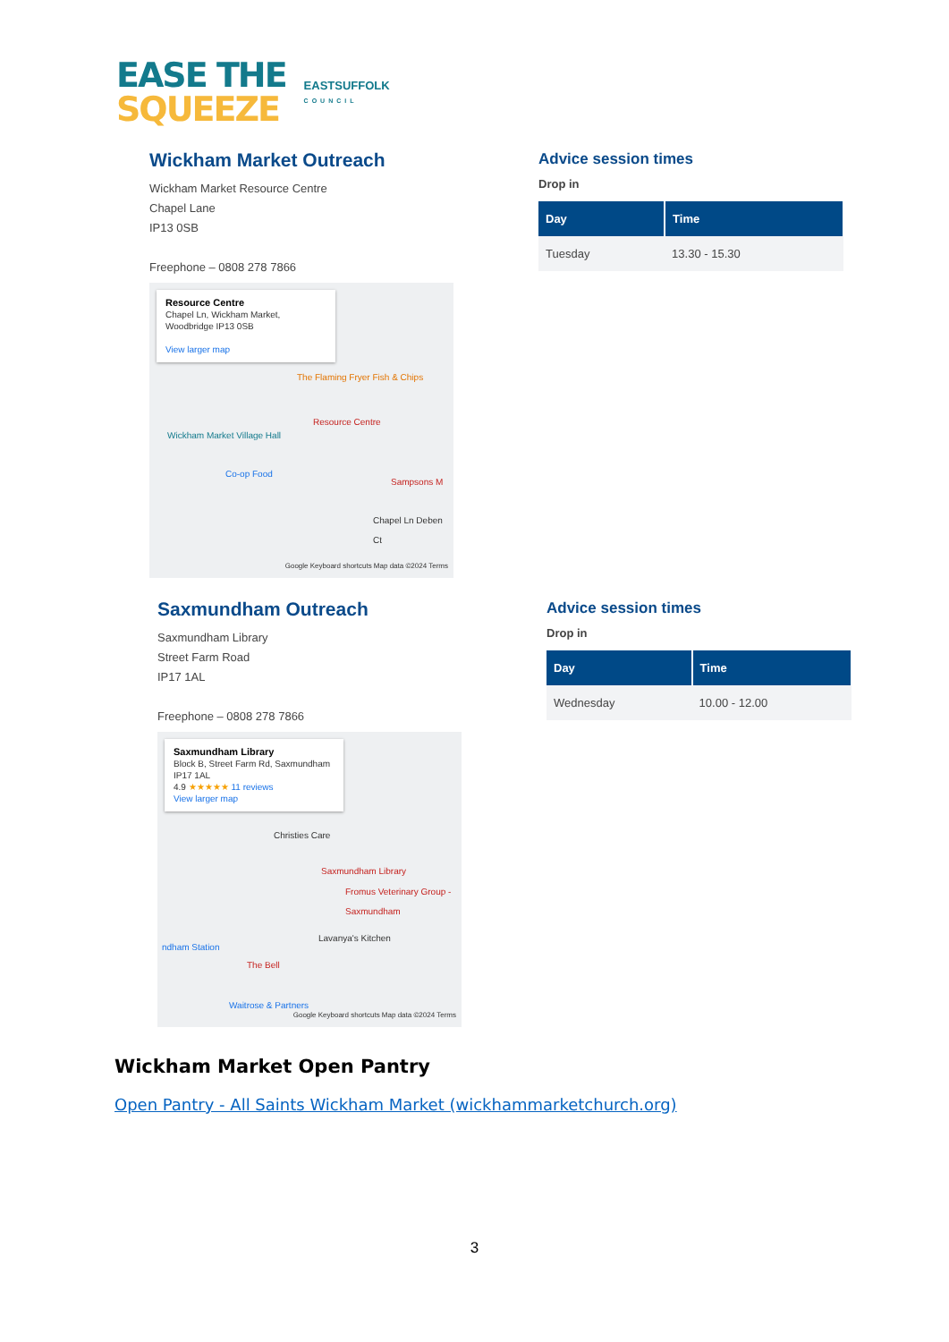EASE THE
SQUEEZE
EASTSUFFOLK
COUNCIL
Wickham Market Outreach
Wickham Market Resource Centre
Chapel Lane
IP13 0SB
Freephone – 0808 278 7866
Resource Centre
Chapel Ln, Wickham Market, Woodbridge IP13 0SB
View larger map
The Flaming Fryer Fish & Chips
Resource Centre
Wickham Market Village Hall
Co-op Food
Sampsons M
Chapel Ln Deben Ct
Google Keyboard shortcuts Map data ©2024 Terms
Advice session times
Drop in
| Day | Time |
| --- | --- |
| Tuesday | 13.30 - 15.30 |
Saxmundham Outreach
Saxmundham Library
Street Farm Road
IP17 1AL
Freephone – 0808 278 7866
Saxmundham Library
Block B, Street Farm Rd, Saxmundham IP17 1AL
4.9 ★★★★★ 11 reviews
View larger map
Christies Care
Saxmundham Library
Fromus Veterinary Group - Saxmundham
Lavanya's Kitchen
ndham Station
The Bell
Waitrose & Partners
Google Keyboard shortcuts Map data ©2024 Terms
Advice session times
Drop in
| Day | Time |
| --- | --- |
| Wednesday | 10.00 - 12.00 |
Wickham Market Open Pantry
Open Pantry - All Saints Wickham Market (wickhammarketchurch.org)
3